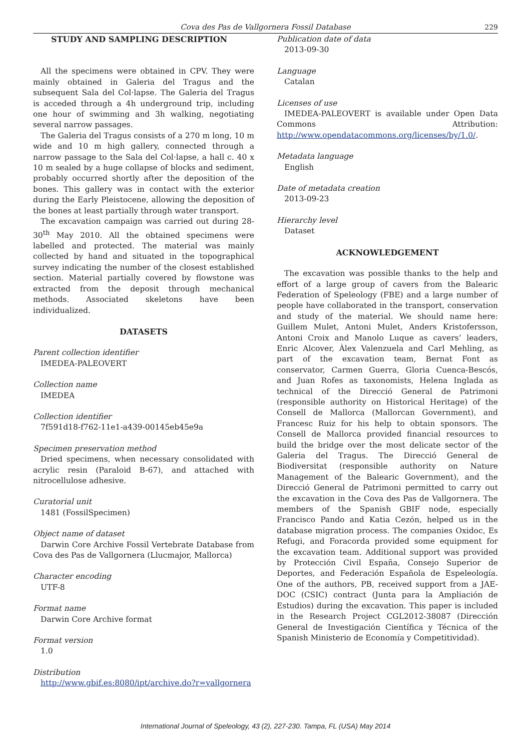Cova des Pas de Vallgornera Fossil Database 229
STUDY AND SAMPLING DESCRIPTION
All the specimens were obtained in CPV. They were mainly obtained in Galeria del Tragus and the subsequent Sala del Col·lapse. The Galeria del Tragus is acceded through a 4h underground trip, including one hour of swimming and 3h walking, negotiating several narrow passages.
The Galeria del Tragus consists of a 270 m long, 10 m wide and 10 m high gallery, connected through a narrow passage to the Sala del Col·lapse, a hall c. 40 x 10 m sealed by a huge collapse of blocks and sediment, probably occurred shortly after the deposition of the bones. This gallery was in contact with the exterior during the Early Pleistocene, allowing the deposition of the bones at least partially through water transport.
The excavation campaign was carried out during 28-30<sup>th</sup> May 2010. All the obtained specimens were labelled and protected. The material was mainly collected by hand and situated in the topographical survey indicating the number of the closest established section. Material partially covered by flowstone was extracted from the deposit through mechanical methods. Associated skeletons have been individualized.
DATASETS
Parent collection identifier
IMEDEA-PALEOVERT
Collection name
IMEDEA
Collection identifier
7f591d18-f762-11e1-a439-00145eb45e9a
Specimen preservation method
Dried specimens, when necessary consolidated with acrylic resin (Paraloid B-67), and attached with nitrocellulose adhesive.
Curatorial unit
1481 (FossilSpecimen)
Object name of dataset
Darwin Core Archive Fossil Vertebrate Database from Cova des Pas de Vallgornera (Llucmajor, Mallorca)
Character encoding
UTF-8
Format name
Darwin Core Archive format
Format version
1.0
Distribution
http://www.gbif.es:8080/ipt/archive.do?r=vallgornera
Publication date of data
2013-09-30
Language
Catalan
Licenses of use
IMEDEA-PALEOVERT is available under Open Data Commons Attribution: http://www.opendatacommons.org/licenses/by/1.0/.
Metadata language
English
Date of metadata creation
2013-09-23
Hierarchy level
Dataset
ACKNOWLEDGEMENT
The excavation was possible thanks to the help and effort of a large group of cavers from the Balearic Federation of Speleology (FBE) and a large number of people have collaborated in the transport, conservation and study of the material. We should name here: Guillem Mulet, Antoni Mulet, Anders Kristofersson, Antoni Croix and Manolo Luque as cavers’ leaders, Enric Alcover, Àlex Valenzuela and Carl Mehling, as part of the excavation team, Bernat Font as conservator, Carmen Guerra, Gloria Cuenca-Bescós, and Juan Rofes as taxonomists, Helena Inglada as technical of the Direcció General de Patrimoni (responsible authority on Historical Heritage) of the Consell de Mallorca (Mallorcan Government), and Francesc Ruiz for his help to obtain sponsors. The Consell de Mallorca provided financial resources to build the bridge over the most delicate sector of the Galeria del Tragus. The Direcció General de Biodiversitat (responsible authority on Nature Management of the Balearic Government), and the Direcció General de Patrimoni permitted to carry out the excavation in the Cova des Pas de Vallgornera. The members of the Spanish GBIF node, especially Francisco Pando and Katia Cezón, helped us in the database migration process. The companies Oxidoc, Es Refugi, and Foracorda provided some equipment for the excavation team. Additional support was provided by Protección Civil España, Consejo Superior de Deportes, and Federación Española de Espeleología. One of the authors, PB, received support from a JAE-DOC (CSIC) contract (Junta para la Ampliación de Estudios) during the excavation. This paper is included in the Research Project CGL2012-38087 (Dirección General de Investigación Científica y Técnica of the Spanish Ministerio de Economía y Competitividad).
International Journal of Speleology, 43 (2), 227-230. Tampa, FL (USA) May 2014